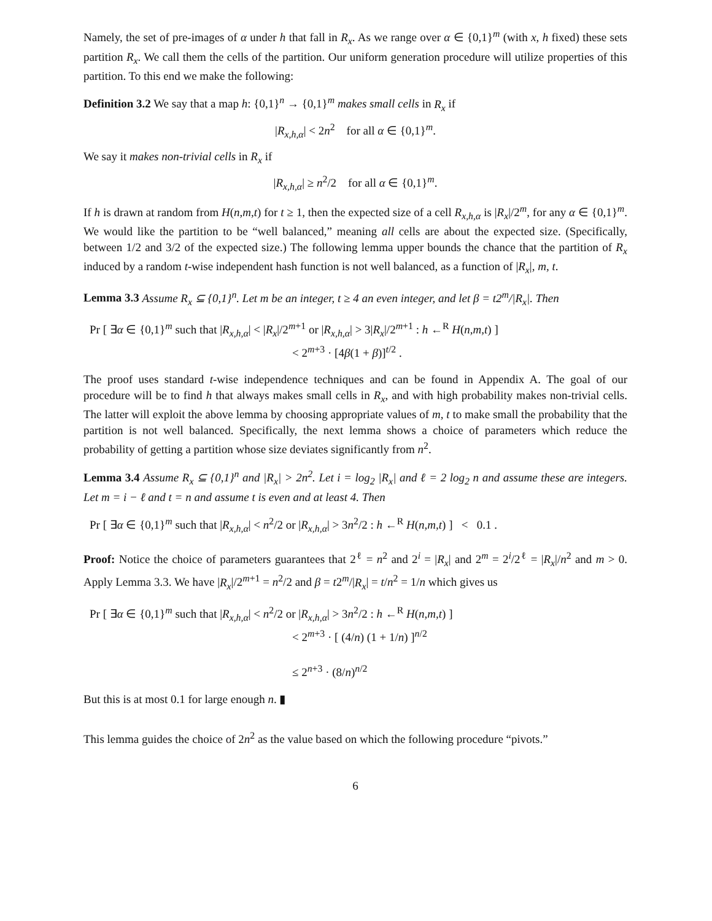Namely, the set of pre-images of α under h that fall in R<sub>x</sub>. As we range over α ∈ {0,1}<sup>m</sup> (with x, h fixed) these sets partition R<sub>x</sub>. We call them the cells of the partition. Our uniform generation procedure will utilize properties of this partition. To this end we make the following:
Definition 3.2 We say that a map h: {0,1}<sup>n</sup> → {0,1}<sup>m</sup> makes small cells in R<sub>x</sub> if
|R<sub>x,h,α</sub>| < 2n<sup>2</sup> for all α ∈ {0,1}<sup>m</sup>.
We say it makes non-trivial cells in R<sub>x</sub> if
|R<sub>x,h,α</sub>| ≥ n<sup>2</sup>/2 for all α ∈ {0,1}<sup>m</sup>.
If h is drawn at random from H(n,m,t) for t ≥ 1, then the expected size of a cell R<sub>x,h,α</sub> is |R<sub>x</sub>|/2<sup>m</sup>, for any α ∈ {0,1}<sup>m</sup>. We would like the partition to be “well balanced,” meaning all cells are about the expected size. (Specifically, between 1/2 and 3/2 of the expected size.) The following lemma upper bounds the chance that the partition of R<sub>x</sub> induced by a random t-wise independent hash function is not well balanced, as a function of |R<sub>x</sub>|, m, t.
Lemma 3.3 Assume R<sub>x</sub> ⊆ {0,1}<sup>n</sup>. Let m be an integer, t ≥ 4 an even integer, and let β = t2<sup>m</sup>/|R<sub>x</sub>|. Then
Pr [ ∃α ∈ {0,1}<sup>m</sup> such that |R<sub>x,h,α</sub>| < |R<sub>x</sub>|/2<sup>m+1</sup> or |R<sub>x,h,α</sub>| > 3|R<sub>x</sub>|/2<sup>m+1</sup> : h ←<sup>R</sup> H(n,m,t) ]
< 2<sup>m+3</sup> · [4β(1 + β)]<sup>t/2</sup> .
The proof uses standard t-wise independence techniques and can be found in Appendix A. The goal of our procedure will be to find h that always makes small cells in R<sub>x</sub>, and with high probability makes non-trivial cells. The latter will exploit the above lemma by choosing appropriate values of m, t to make small the probability that the partition is not well balanced. Specifically, the next lemma shows a choice of parameters which reduce the probability of getting a partition whose size deviates significantly from n<sup>2</sup>.
Lemma 3.4 Assume R<sub>x</sub> ⊆ {0,1}<sup>n</sup> and |R<sub>x</sub>| > 2n<sup>2</sup>. Let i = log<sub>2</sub> |R<sub>x</sub>| and ℓ = 2 log<sub>2</sub> n and assume these are integers. Let m = i − ℓ and t = n and assume t is even and at least 4. Then
Pr [ ∃α ∈ {0,1}<sup>m</sup> such that |R<sub>x,h,α</sub>| < n<sup>2</sup>/2 or |R<sub>x,h,α</sub>| > 3n<sup>2</sup>/2 : h ←<sup>R</sup> H(n,m,t) ] < 0.1 .
Proof: Notice the choice of parameters guarantees that 2<sup>ℓ</sup> = n<sup>2</sup> and 2<sup>i</sup> = |R<sub>x</sub>| and 2<sup>m</sup> = 2<sup>i</sup>/2<sup>ℓ</sup> = |R<sub>x</sub>|/n<sup>2</sup> and m > 0. Apply Lemma 3.3. We have |R<sub>x</sub>|/2<sup>m+1</sup> = n<sup>2</sup>/2 and β = t2<sup>m</sup>/|R<sub>x</sub>| = t/n<sup>2</sup> = 1/n which gives us
Pr [ ∃α ∈ {0,1}<sup>m</sup> such that |R<sub>x,h,α</sub>| < n<sup>2</sup>/2 or |R<sub>x,h,α</sub>| > 3n<sup>2</sup>/2 : h ←<sup>R</sup> H(n,m,t) ]
< 2<sup>m+3</sup> · [ (4/n) (1 + 1/n) ]<sup>n/2</sup>
≤ 2<sup>n+3</sup> · (8/n)<sup>n/2</sup>
But this is at most 0.1 for large enough n. ▮
This lemma guides the choice of 2n<sup>2</sup> as the value based on which the following procedure “pivots.”
6